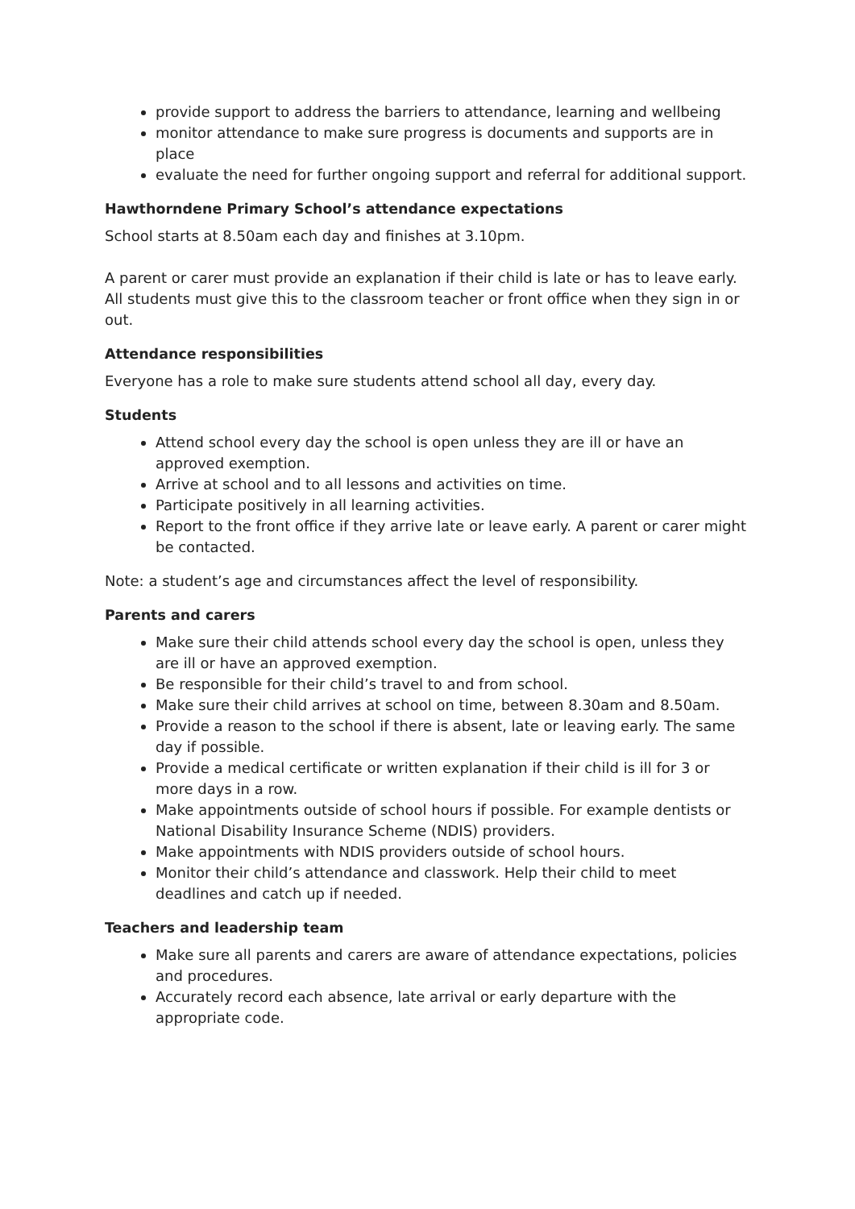provide support to address the barriers to attendance, learning and wellbeing
monitor attendance to make sure progress is documents and supports are in place
evaluate the need for further ongoing support and referral for additional support.
Hawthorndene Primary School’s attendance expectations
School starts at 8.50am each day and finishes at 3.10pm.
A parent or carer must provide an explanation if their child is late or has to leave early. All students must give this to the classroom teacher or front office when they sign in or out.
Attendance responsibilities
Everyone has a role to make sure students attend school all day, every day.
Students
Attend school every day the school is open unless they are ill or have an approved exemption.
Arrive at school and to all lessons and activities on time.
Participate positively in all learning activities.
Report to the front office if they arrive late or leave early. A parent or carer might be contacted.
Note: a student’s age and circumstances affect the level of responsibility.
Parents and carers
Make sure their child attends school every day the school is open, unless they are ill or have an approved exemption.
Be responsible for their child’s travel to and from school.
Make sure their child arrives at school on time, between 8.30am and 8.50am.
Provide a reason to the school if there is absent, late or leaving early. The same day if possible.
Provide a medical certificate or written explanation if their child is ill for 3 or more days in a row.
Make appointments outside of school hours if possible. For example dentists or National Disability Insurance Scheme (NDIS) providers.
Make appointments with NDIS providers outside of school hours.
Monitor their child’s attendance and classwork. Help their child to meet deadlines and catch up if needed.
Teachers and leadership team
Make sure all parents and carers are aware of attendance expectations, policies and procedures.
Accurately record each absence, late arrival or early departure with the appropriate code.